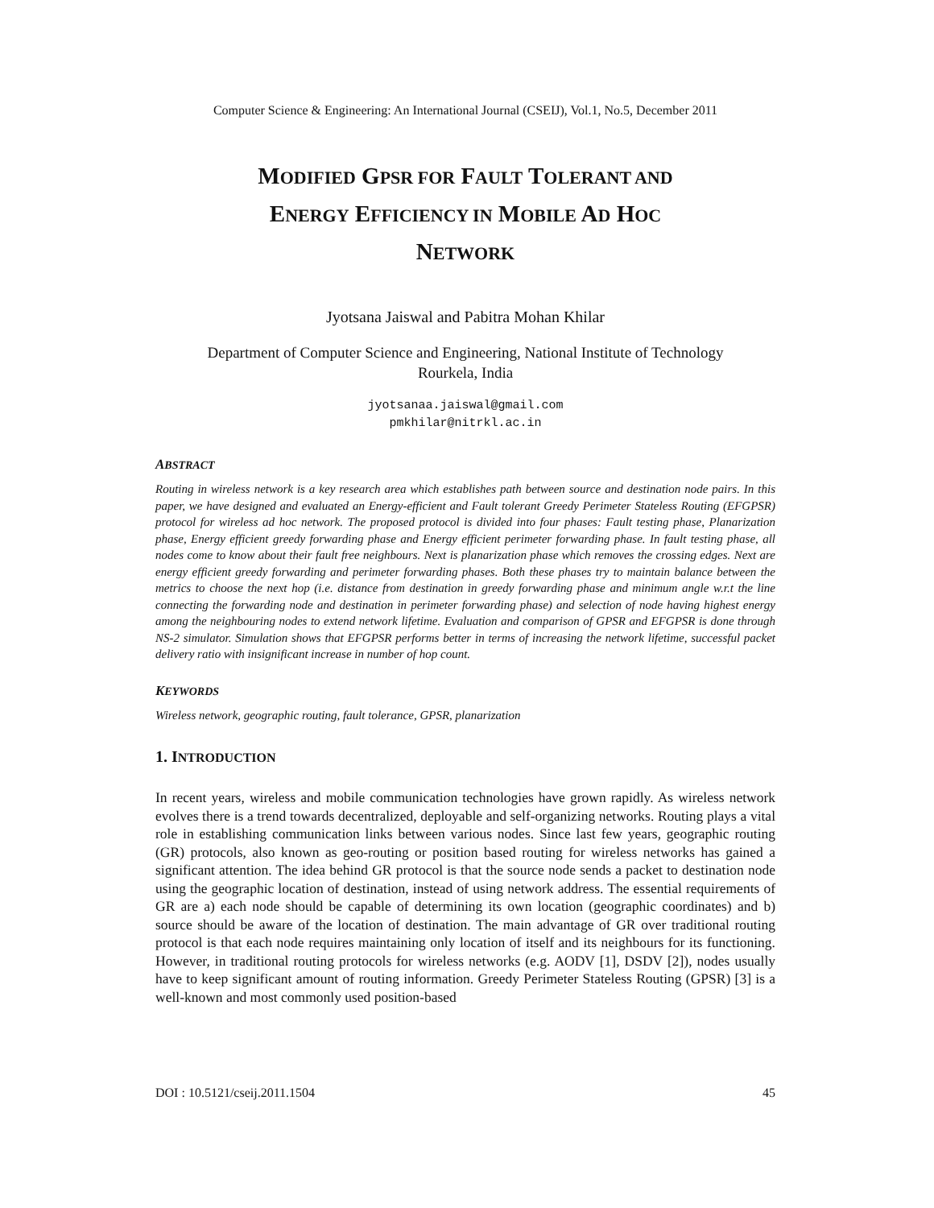Computer Science & Engineering: An International Journal (CSEIJ), Vol.1, No.5, December 2011
MODIFIED GPSR FOR FAULT TOLERANT AND
ENERGY EFFICIENCY IN MOBILE AD HOC
NETWORK
Jyotsana Jaiswal and Pabitra Mohan Khilar
Department of Computer Science and Engineering, National Institute of Technology
Rourkela, India
jyotsanaa.jaiswal@gmail.com
pmkhilar@nitrkl.ac.in
ABSTRACT
Routing in wireless network is a key research area which establishes path between source and destination node pairs. In this paper, we have designed and evaluated an Energy-efficient and Fault tolerant Greedy Perimeter Stateless Routing (EFGPSR) protocol for wireless ad hoc network. The proposed protocol is divided into four phases: Fault testing phase, Planarization phase, Energy efficient greedy forwarding phase and Energy efficient perimeter forwarding phase. In fault testing phase, all nodes come to know about their fault free neighbours. Next is planarization phase which removes the crossing edges. Next are energy efficient greedy forwarding and perimeter forwarding phases. Both these phases try to maintain balance between the metrics to choose the next hop (i.e. distance from destination in greedy forwarding phase and minimum angle w.r.t the line connecting the forwarding node and destination in perimeter forwarding phase) and selection of node having highest energy among the neighbouring nodes to extend network lifetime. Evaluation and comparison of GPSR and EFGPSR is done through NS-2 simulator. Simulation shows that EFGPSR performs better in terms of increasing the network lifetime, successful packet delivery ratio with insignificant increase in number of hop count.
KEYWORDS
Wireless network, geographic routing, fault tolerance, GPSR, planarization
1. INTRODUCTION
In recent years, wireless and mobile communication technologies have grown rapidly. As wireless network evolves there is a trend towards decentralized, deployable and self-organizing networks. Routing plays a vital role in establishing communication links between various nodes. Since last few years, geographic routing (GR) protocols, also known as geo-routing or position based routing for wireless networks has gained a significant attention. The idea behind GR protocol is that the source node sends a packet to destination node using the geographic location of destination, instead of using network address. The essential requirements of GR are a) each node should be capable of determining its own location (geographic coordinates) and b) source should be aware of the location of destination. The main advantage of GR over traditional routing protocol is that each node requires maintaining only location of itself and its neighbours for its functioning. However, in traditional routing protocols for wireless networks (e.g. AODV [1], DSDV [2]), nodes usually have to keep significant amount of routing information. Greedy Perimeter Stateless Routing (GPSR) [3] is a well-known and most commonly used position-based
DOI : 10.5121/cseij.2011.1504 45